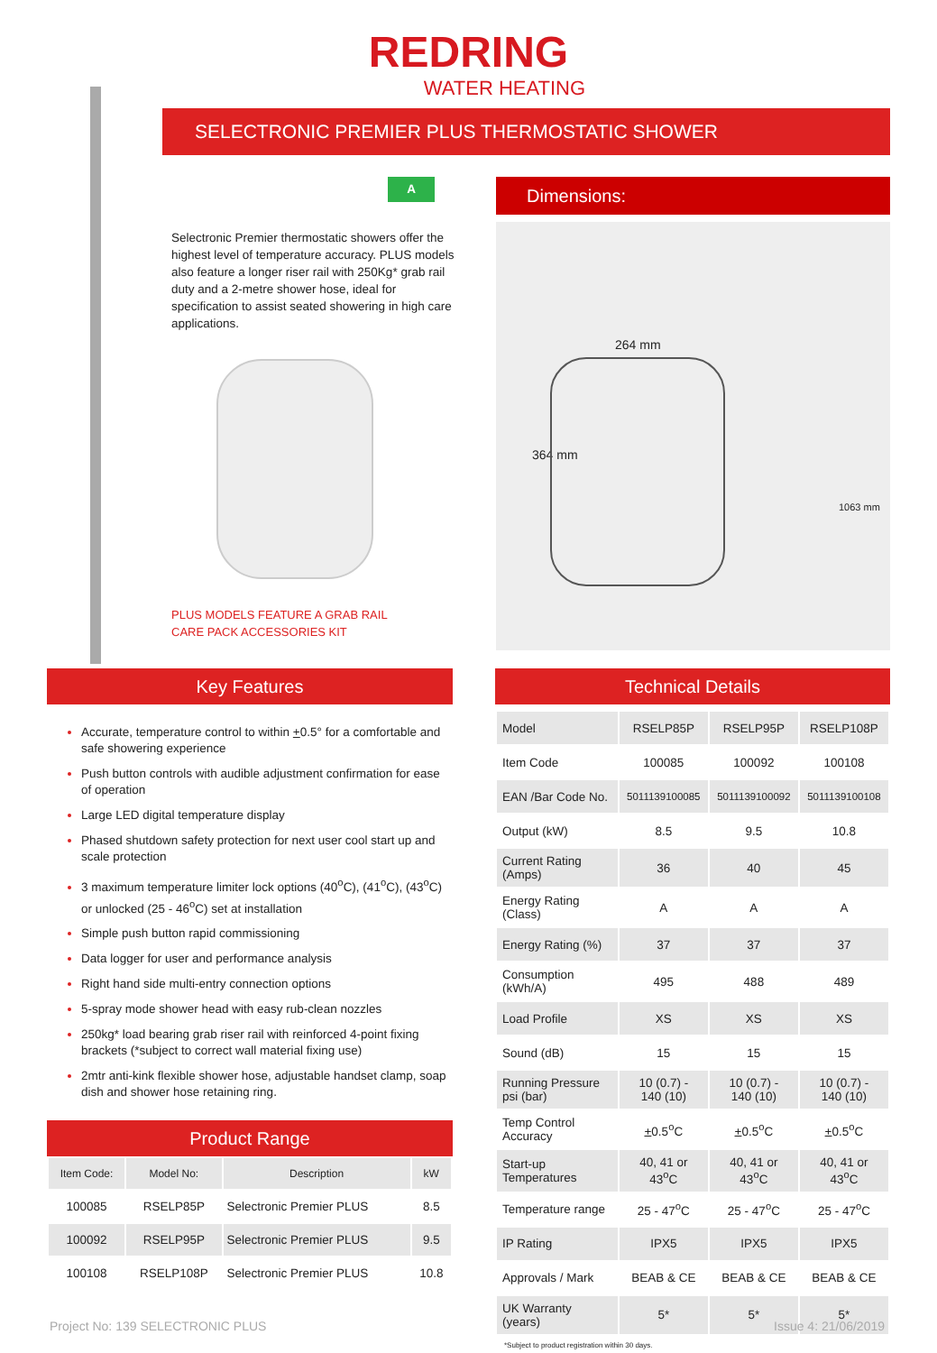REDRING
WATER HEATING
SELECTRONIC PREMIER PLUS THERMOSTATIC SHOWER
A
Selectronic Premier thermostatic showers offer the highest level of temperature accuracy. PLUS models also feature a longer riser rail with 250Kg* grab rail duty and a 2-metre shower hose, ideal for specification to assist seated showering in high care applications.
PLUS MODELS FEATURE A GRAB RAIL
CARE PACK ACCESSORIES KIT
Dimensions:
264 mm
364 mm
1063 mm
Key Features
Accurate, temperature control to within +0.5° for a comfortable and safe showering experience
Push button controls with audible adjustment confirmation for ease of operation
Large LED digital temperature display
Phased shutdown safety protection for next user cool start up and scale protection
3 maximum temperature limiter lock options (40<sup>o</sup>C), (41<sup>o</sup>C), (43<sup>o</sup>C) or unlocked (25 - 46<sup>o</sup>C) set at installation
Simple push button rapid commissioning
Data logger for user and performance analysis
Right hand side multi-entry connection options
5-spray mode shower head with easy rub-clean nozzles
250kg* load bearing grab riser rail with reinforced 4-point fixing brackets (*subject to correct wall material fixing use)
2mtr anti-kink flexible shower hose, adjustable handset clamp, soap dish and shower hose retaining ring.
Product Range
| Item Code: | Model No: | Description | kW |
| --- | --- | --- | --- |
| 100085 | RSELP85P | Selectronic Premier PLUS | 8.5 |
| 100092 | RSELP95P | Selectronic Premier PLUS | 9.5 |
| 100108 | RSELP108P | Selectronic Premier PLUS | 10.8 |
Technical Details
| Model | RSELP85P | RSELP95P | RSELP108P |
| Item Code | 100085 | 100092 | 100108 |
| EAN /Bar Code No. | 5011139100085 | 5011139100092 | 5011139100108 |
| Output (kW) | 8.5 | 9.5 | 10.8 |
| Current Rating (Amps) | 36 | 40 | 45 |
| Energy Rating (Class) | A | A | A |
| Energy Rating (%) | 37 | 37 | 37 |
| Consumption (kWh/A) | 495 | 488 | 489 |
| Load Profile | XS | XS | XS |
| Sound (dB) | 15 | 15 | 15 |
| Running Pressure psi (bar) | 10 (0.7) - 140 (10) | 10 (0.7) - 140 (10) | 10 (0.7) - 140 (10) |
| Temp Control Accuracy | + 0.5<sup>o</sup>C | + 0.5<sup>o</sup>C | + 0.5<sup>o</sup>C |
| Start-up Temperatures | 40, 41 or 43<sup>o</sup>C | 40, 41 or 43<sup>o</sup>C | 40, 41 or 43<sup>o</sup>C |
| Temperature range | 25 - 47<sup>o</sup>C | 25 - 47<sup>o</sup>C | 25 - 47<sup>o</sup>C |
| IP Rating | IPX5 | IPX5 | IPX5 |
| Approvals / Mark | BEAB & CE | BEAB & CE | BEAB & CE |
| UK Warranty (years) | 5* | 5* | 5* |
*Subject to product registration within 30 days.
Project No: 139 SELECTRONIC PLUS Issue 4: 21/06/2019